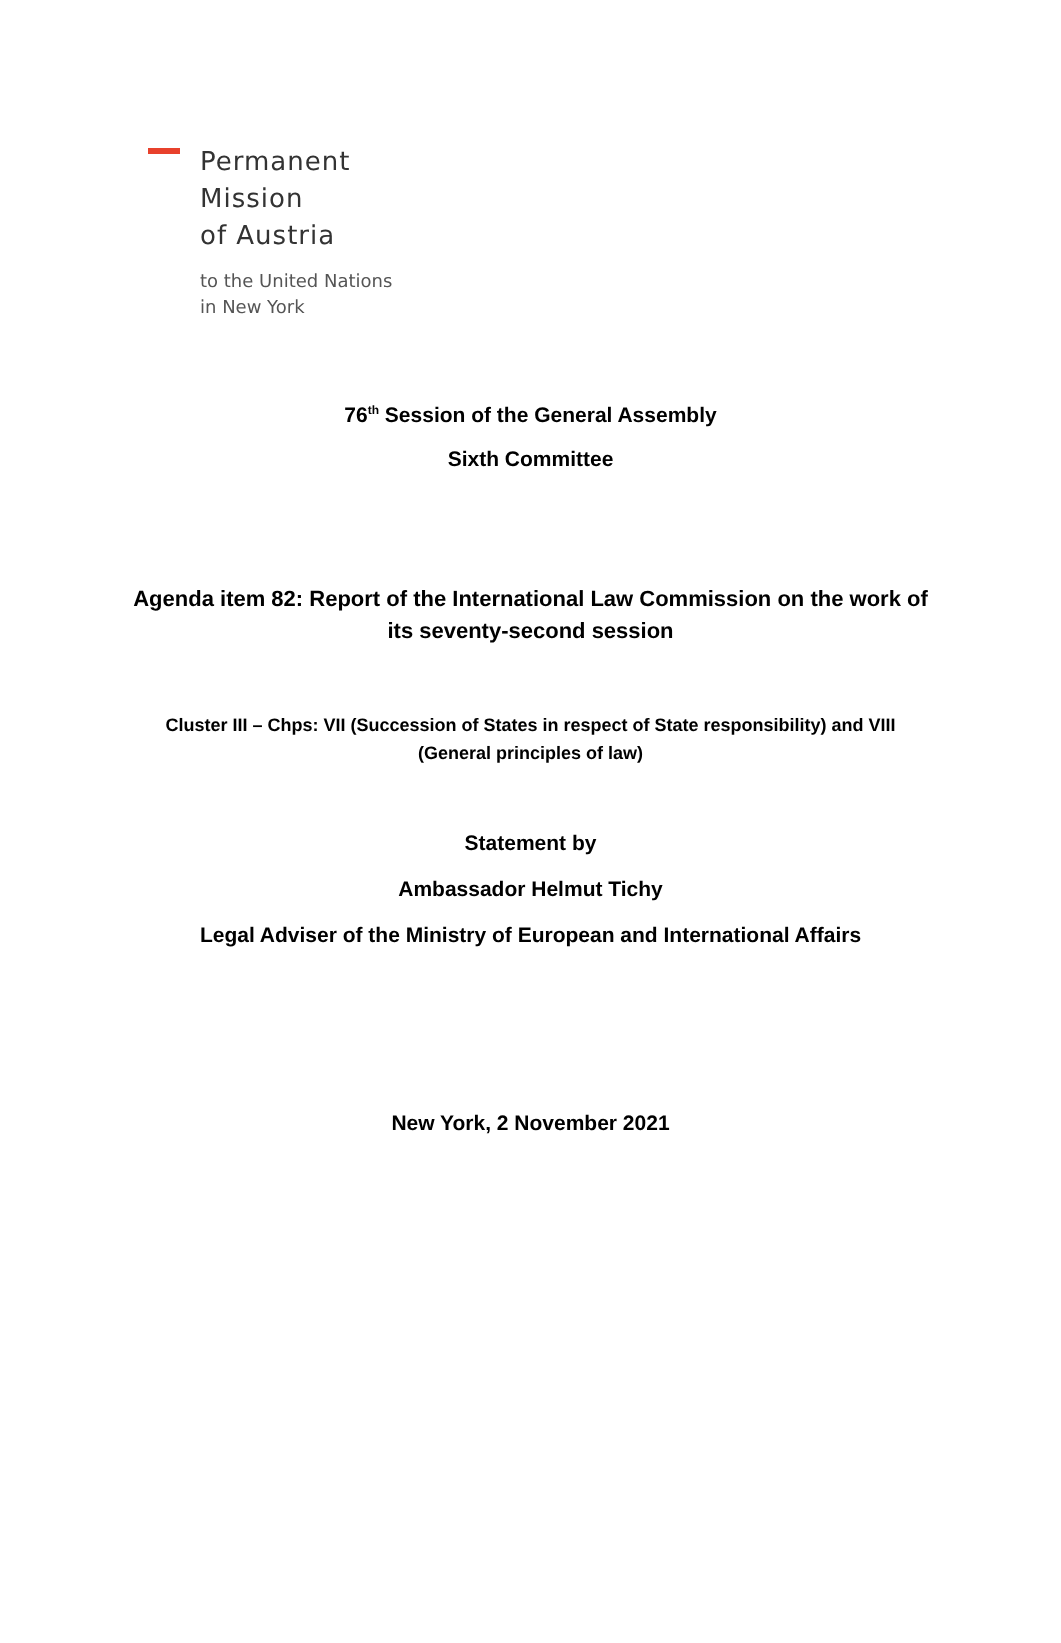Permanent
Mission
of Austria
to the United Nations
in New York
76<sup>th</sup> Session of the General Assembly
Sixth Committee
Agenda item 82: Report of the International Law Commission on the work of its seventy-second session
Cluster III – Chps: VII (Succession of States in respect of State responsibility) and VIII (General principles of law)
Statement by
Ambassador Helmut Tichy
Legal Adviser of the Ministry of European and International Affairs
New York, 2 November 2021